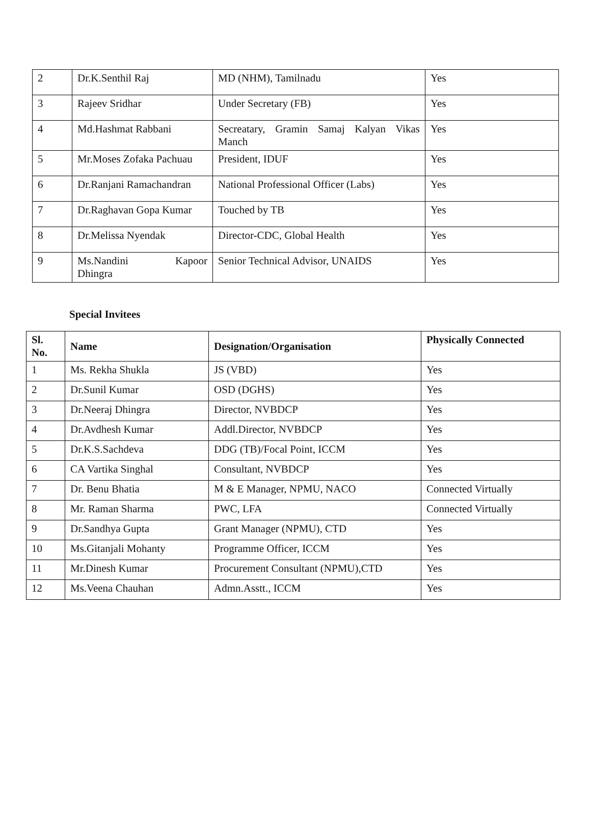| 2 | Dr.K.Senthil Raj | MD (NHM), Tamilnadu | Yes |
| 3 | Rajeev Sridhar | Under Secretary (FB) | Yes |
| 4 | Md.Hashmat Rabbani | Secreatary, Gramin Samaj Kalyan Vikas Manch | Yes |
| 5 | Mr.Moses Zofaka Pachuau | President, IDUF | Yes |
| 6 | Dr.Ranjani Ramachandran | National Professional Officer (Labs) | Yes |
| 7 | Dr.Raghavan Gopa Kumar | Touched by TB | Yes |
| 8 | Dr.Melissa Nyendak | Director-CDC, Global Health | Yes |
| 9 | Ms.Nandini Kapoor Dhingra | Senior Technical Advisor, UNAIDS | Yes |
Special Invitees
| Sl. No. | Name | Designation/Organisation | Physically Connected |
| --- | --- | --- | --- |
| 1 | Ms. Rekha Shukla | JS (VBD) | Yes |
| 2 | Dr.Sunil Kumar | OSD (DGHS) | Yes |
| 3 | Dr.Neeraj Dhingra | Director, NVBDCP | Yes |
| 4 | Dr.Avdhesh Kumar | Addl.Director, NVBDCP | Yes |
| 5 | Dr.K.S.Sachdeva | DDG (TB)/Focal Point, ICCM | Yes |
| 6 | CA Vartika Singhal | Consultant, NVBDCP | Yes |
| 7 | Dr. Benu Bhatia | M & E Manager, NPMU, NACO | Connected Virtually |
| 8 | Mr. Raman Sharma | PWC, LFA | Connected Virtually |
| 9 | Dr.Sandhya Gupta | Grant Manager (NPMU), CTD | Yes |
| 10 | Ms.Gitanjali Mohanty | Programme Officer, ICCM | Yes |
| 11 | Mr.Dinesh Kumar | Procurement Consultant (NPMU),CTD | Yes |
| 12 | Ms.Veena Chauhan | Admn.Asstt., ICCM | Yes |